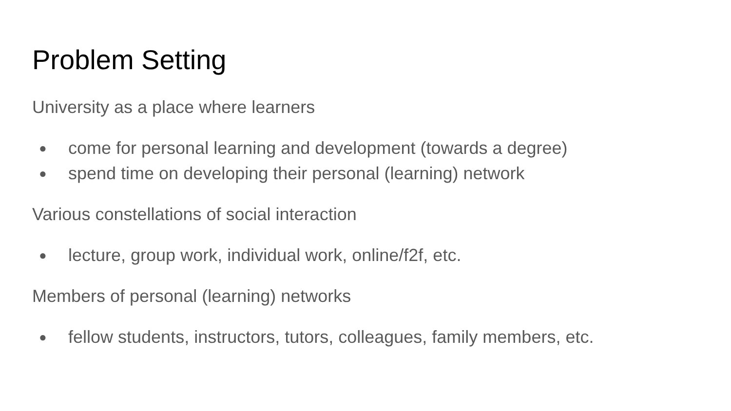Problem Setting
University as a place where learners
● come for personal learning and development (towards a degree)
● spend time on developing their personal (learning) network
Various constellations of social interaction
● lecture, group work, individual work, online/f2f, etc.
Members of personal (learning) networks
● fellow students, instructors, tutors, colleagues, family members, etc.